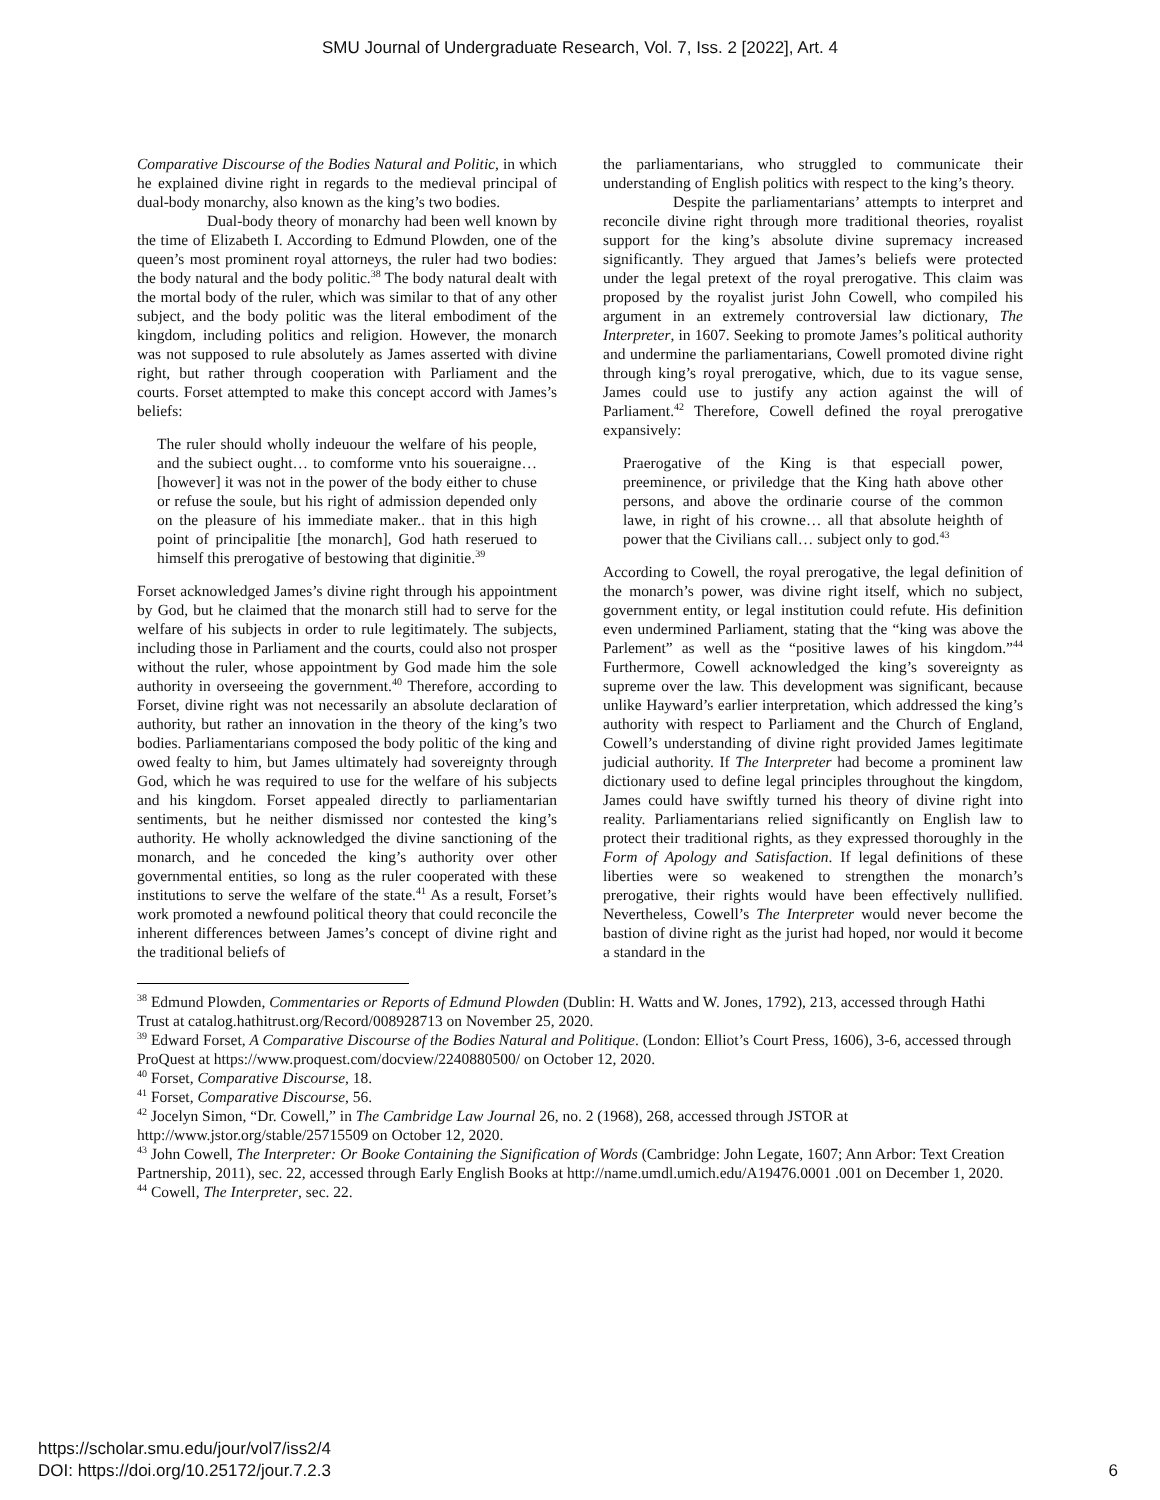SMU Journal of Undergraduate Research, Vol. 7, Iss. 2 [2022], Art. 4
Comparative Discourse of the Bodies Natural and Politic, in which he explained divine right in regards to the medieval principal of dual-body monarchy, also known as the king’s two bodies.
Dual-body theory of monarchy had been well known by the time of Elizabeth I. According to Edmund Plowden, one of the queen’s most prominent royal attorneys, the ruler had two bodies: the body natural and the body politic.<sup>38</sup> The body natural dealt with the mortal body of the ruler, which was similar to that of any other subject, and the body politic was the literal embodiment of the kingdom, including politics and religion. However, the monarch was not supposed to rule absolutely as James asserted with divine right, but rather through cooperation with Parliament and the courts. Forset attempted to make this concept accord with James’s beliefs:
The ruler should wholly indeuour the welfare of his people, and the subiect ought… to comforme vnto his soueraigne… [however] it was not in the power of the body either to chuse or refuse the soule, but his right of admission depended only on the pleasure of his immediate maker.. that in this high point of principalitie [the monarch], God hath reserued to himself this prerogative of bestowing that diginitie.<sup>39</sup>
Forset acknowledged James’s divine right through his appointment by God, but he claimed that the monarch still had to serve for the welfare of his subjects in order to rule legitimately. The subjects, including those in Parliament and the courts, could also not prosper without the ruler, whose appointment by God made him the sole authority in overseeing the government.<sup>40</sup> Therefore, according to Forset, divine right was not necessarily an absolute declaration of authority, but rather an innovation in the theory of the king’s two bodies. Parliamentarians composed the body politic of the king and owed fealty to him, but James ultimately had sovereignty through God, which he was required to use for the welfare of his subjects and his kingdom. Forset appealed directly to parliamentarian sentiments, but he neither dismissed nor contested the king’s authority. He wholly acknowledged the divine sanctioning of the monarch, and he conceded the king’s authority over other governmental entities, so long as the ruler cooperated with these institutions to serve the welfare of the state.<sup>41</sup> As a result, Forset’s work promoted a newfound political theory that could reconcile the inherent differences between James’s concept of divine right and the traditional beliefs of
the parliamentarians, who struggled to communicate their understanding of English politics with respect to the king’s theory.
Despite the parliamentarians’ attempts to interpret and reconcile divine right through more traditional theories, royalist support for the king’s absolute divine supremacy increased significantly. They argued that James’s beliefs were protected under the legal pretext of the royal prerogative. This claim was proposed by the royalist jurist John Cowell, who compiled his argument in an extremely controversial law dictionary, The Interpreter, in 1607. Seeking to promote James’s political authority and undermine the parliamentarians, Cowell promoted divine right through king’s royal prerogative, which, due to its vague sense, James could use to justify any action against the will of Parliament.<sup>42</sup> Therefore, Cowell defined the royal prerogative expansively:
Praerogative of the King is that especiall power, preeminence, or priviledge that the King hath above other persons, and above the ordinarie course of the common lawe, in right of his crowne… all that absolute heighth of power that the Civilians call… subject only to god.<sup>43</sup>
According to Cowell, the royal prerogative, the legal definition of the monarch’s power, was divine right itself, which no subject, government entity, or legal institution could refute. His definition even undermined Parliament, stating that the “king was above the Parlement” as well as the “positive lawes of his kingdom.”<sup>44</sup> Furthermore, Cowell acknowledged the king’s sovereignty as supreme over the law. This development was significant, because unlike Hayward’s earlier interpretation, which addressed the king’s authority with respect to Parliament and the Church of England, Cowell’s understanding of divine right provided James legitimate judicial authority. If The Interpreter had become a prominent law dictionary used to define legal principles throughout the kingdom, James could have swiftly turned his theory of divine right into reality. Parliamentarians relied significantly on English law to protect their traditional rights, as they expressed thoroughly in the Form of Apology and Satisfaction. If legal definitions of these liberties were so weakened to strengthen the monarch’s prerogative, their rights would have been effectively nullified. Nevertheless, Cowell’s The Interpreter would never become the bastion of divine right as the jurist had hoped, nor would it become a standard in the
<sup>38</sup> Edmund Plowden, Commentaries or Reports of Edmund Plowden (Dublin: H. Watts and W. Jones, 1792), 213, accessed through Hathi Trust at catalog.hathitrust.org/Record/008928713 on November 25, 2020.
<sup>39</sup> Edward Forset, A Comparative Discourse of the Bodies Natural and Politique. (London: Elliot’s Court Press, 1606), 3-6, accessed through ProQuest at https://www.proquest.com/docview/2240880500/ on October 12, 2020.
<sup>40</sup> Forset, Comparative Discourse, 18.
<sup>41</sup> Forset, Comparative Discourse, 56.
<sup>42</sup> Jocelyn Simon, “Dr. Cowell,” in The Cambridge Law Journal 26, no. 2 (1968), 268, accessed through JSTOR at http://www.jstor.org/stable/25715509 on October 12, 2020.
<sup>43</sup> John Cowell, The Interpreter: Or Booke Containing the Signification of Words (Cambridge: John Legate, 1607; Ann Arbor: Text Creation Partnership, 2011), sec. 22, accessed through Early English Books at http://name.umdl.umich.edu/A19476.0001 .001 on December 1, 2020.
<sup>44</sup> Cowell, The Interpreter, sec. 22.
https://scholar.smu.edu/jour/vol7/iss2/4
DOI: https://doi.org/10.25172/jour.7.2.3
6